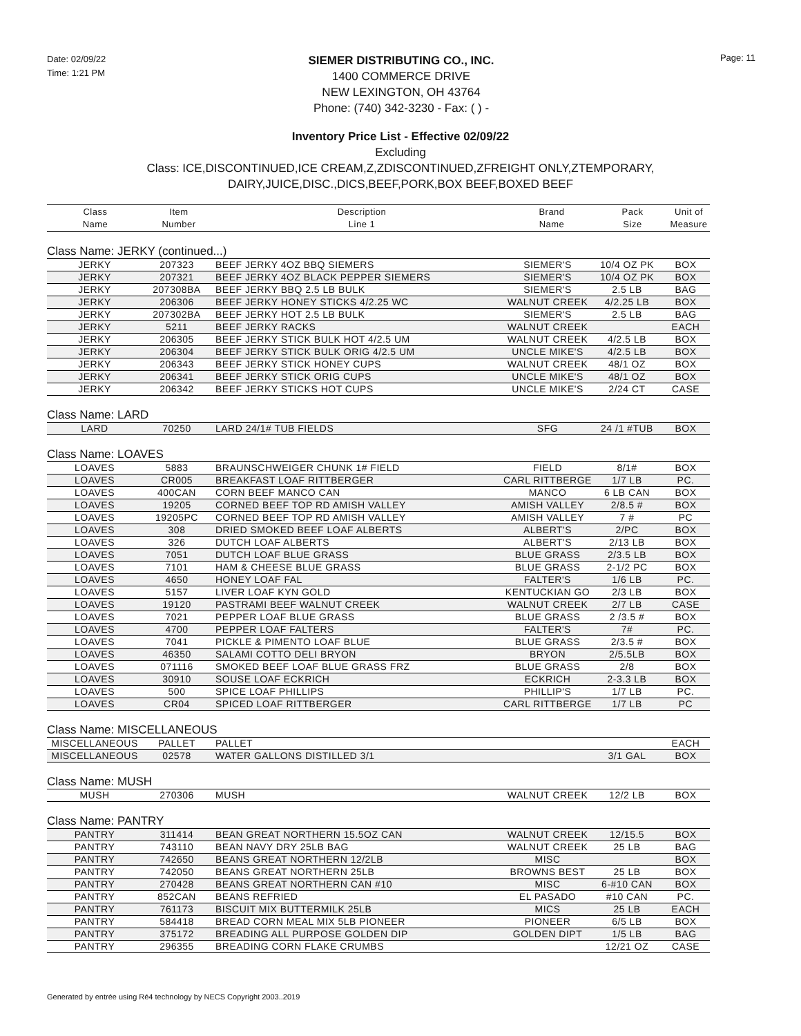Date: 02/09/22
Time: 1:21 PM
SIEMER DISTRIBUTING CO., INC.
1400 COMMERCE DRIVE
NEW LEXINGTON, OH 43764
Phone: (740) 342-3230 - Fax: ( ) -
Page: 11
Inventory Price List - Effective 02/09/22
Excluding
Class: ICE,DISCONTINUED,ICE CREAM,Z,ZDISCONTINUED,ZFREIGHT ONLY,ZTEMPORARY,
DAIRY,JUICE,DISC.,DICS,BEEF,PORK,BOX BEEF,BOXED BEEF
| Class Name | Item Number | Description Line 1 | Brand Name | Pack Size | Unit of Measure |
| --- | --- | --- | --- | --- | --- |
Class Name: JERKY (continued...)
| JERKY | 207323 | BEEF JERKY 4OZ BBQ SIEMERS | SIEMER'S | 10/4 OZ PK | BOX |
| JERKY | 207321 | BEEF JERKY 4OZ BLACK PEPPER SIEMERS | SIEMER'S | 10/4 OZ PK | BOX |
| JERKY | 207308BA | BEEF JERKY BBQ 2.5 LB BULK | SIEMER'S | 2.5 LB | BAG |
| JERKY | 206306 | BEEF JERKY HONEY STICKS 4/2.25 WC | WALNUT CREEK | 4/2.25 LB | BOX |
| JERKY | 207302BA | BEEF JERKY HOT 2.5 LB BULK | SIEMER'S | 2.5 LB | BAG |
| JERKY | 5211 | BEEF JERKY RACKS | WALNUT CREEK | | EACH |
| JERKY | 206305 | BEEF JERKY STICK BULK HOT 4/2.5 UM | WALNUT CREEK | 4/2.5 LB | BOX |
| JERKY | 206304 | BEEF JERKY STICK BULK ORIG 4/2.5 UM | UNCLE MIKE'S | 4/2.5 LB | BOX |
| JERKY | 206343 | BEEF JERKY STICK HONEY CUPS | WALNUT CREEK | 48/1 OZ | BOX |
| JERKY | 206341 | BEEF JERKY STICK ORIG CUPS | UNCLE MIKE'S | 48/1 OZ | BOX |
| JERKY | 206342 | BEEF JERKY STICKS HOT CUPS | UNCLE MIKE'S | 2/24 CT | CASE |
Class Name: LARD
| LARD | 70250 | LARD 24/1# TUB FIELDS | SFG | 24 /1 #TUB | BOX |
Class Name: LOAVES
| LOAVES | 5883 | BRAUNSCHWEIGER CHUNK 1# FIELD | FIELD | 8/1# | BOX |
| LOAVES | CR005 | BREAKFAST LOAF RITTBERGER | CARL RITTBERGE | 1/7 LB | PC. |
| LOAVES | 400CAN | CORN BEEF MANCO CAN | MANCO | 6 LB CAN | BOX |
| LOAVES | 19205 | CORNED BEEF TOP RD AMISH VALLEY | AMISH VALLEY | 2/8.5 # | BOX |
| LOAVES | 19205PC | CORNED BEEF TOP RD AMISH VALLEY | AMISH VALLEY | 7 # | PC |
| LOAVES | 308 | DRIED SMOKED BEEF LOAF ALBERTS | ALBERT'S | 2/PC | BOX |
| LOAVES | 326 | DUTCH LOAF ALBERTS | ALBERT'S | 2/13 LB | BOX |
| LOAVES | 7051 | DUTCH LOAF BLUE GRASS | BLUE GRASS | 2/3.5 LB | BOX |
| LOAVES | 7101 | HAM & CHEESE BLUE GRASS | BLUE GRASS | 2-1/2 PC | BOX |
| LOAVES | 4650 | HONEY LOAF FAL | FALTER'S | 1/6 LB | PC. |
| LOAVES | 5157 | LIVER LOAF KYN GOLD | KENTUCKIAN GO | 2/3 LB | BOX |
| LOAVES | 19120 | PASTRAMI BEEF WALNUT CREEK | WALNUT CREEK | 2/7 LB | CASE |
| LOAVES | 7021 | PEPPER LOAF BLUE GRASS | BLUE GRASS | 2 /3.5 # | BOX |
| LOAVES | 4700 | PEPPER LOAF FALTERS | FALTER'S | 7# | PC. |
| LOAVES | 7041 | PICKLE & PIMENTO LOAF BLUE | BLUE GRASS | 2/3.5 # | BOX |
| LOAVES | 46350 | SALAMI COTTO DELI BRYON | BRYON | 2/5.5LB | BOX |
| LOAVES | 071116 | SMOKED BEEF LOAF BLUE GRASS FRZ | BLUE GRASS | 2/8 | BOX |
| LOAVES | 30910 | SOUSE LOAF ECKRICH | ECKRICH | 2-3.3 LB | BOX |
| LOAVES | 500 | SPICE LOAF PHILLIPS | PHILLIP'S | 1/7 LB | PC. |
| LOAVES | CR04 | SPICED LOAF RITTBERGER | CARL RITTBERGE | 1/7 LB | PC |
Class Name: MISCELLANEOUS
| MISCELLANEOUS | PALLET | PALLET | | | EACH |
| MISCELLANEOUS | 02578 | WATER GALLONS DISTILLED 3/1 | | 3/1 GAL | BOX |
Class Name: MUSH
| MUSH | 270306 | MUSH | WALNUT CREEK | 12/2 LB | BOX |
Class Name: PANTRY
| PANTRY | 311414 | BEAN GREAT NORTHERN 15.5OZ CAN | WALNUT CREEK | 12/15.5 | BOX |
| PANTRY | 743110 | BEAN NAVY DRY 25LB BAG | WALNUT CREEK | 25 LB | BAG |
| PANTRY | 742650 | BEANS GREAT NORTHERN 12/2LB | MISC | | BOX |
| PANTRY | 742050 | BEANS GREAT NORTHERN 25LB | BROWNS BEST | 25 LB | BOX |
| PANTRY | 270428 | BEANS GREAT NORTHERN CAN #10 | MISC | 6-#10 CAN | BOX |
| PANTRY | 852CAN | BEANS REFRIED | EL PASADO | #10 CAN | PC. |
| PANTRY | 761173 | BISCUIT MIX BUTTERMILK 25LB | MICS | 25 LB | EACH |
| PANTRY | 584418 | BREAD CORN MEAL MIX 5LB PIONEER | PIONEER | 6/5 LB | BOX |
| PANTRY | 375172 | BREADING ALL PURPOSE GOLDEN DIP | GOLDEN DIPT | 1/5 LB | BAG |
| PANTRY | 296355 | BREADING CORN FLAKE CRUMBS | | 12/21 OZ | CASE |
Generated by entrée using Ré4 technology by NECS Copyright 2003..2019